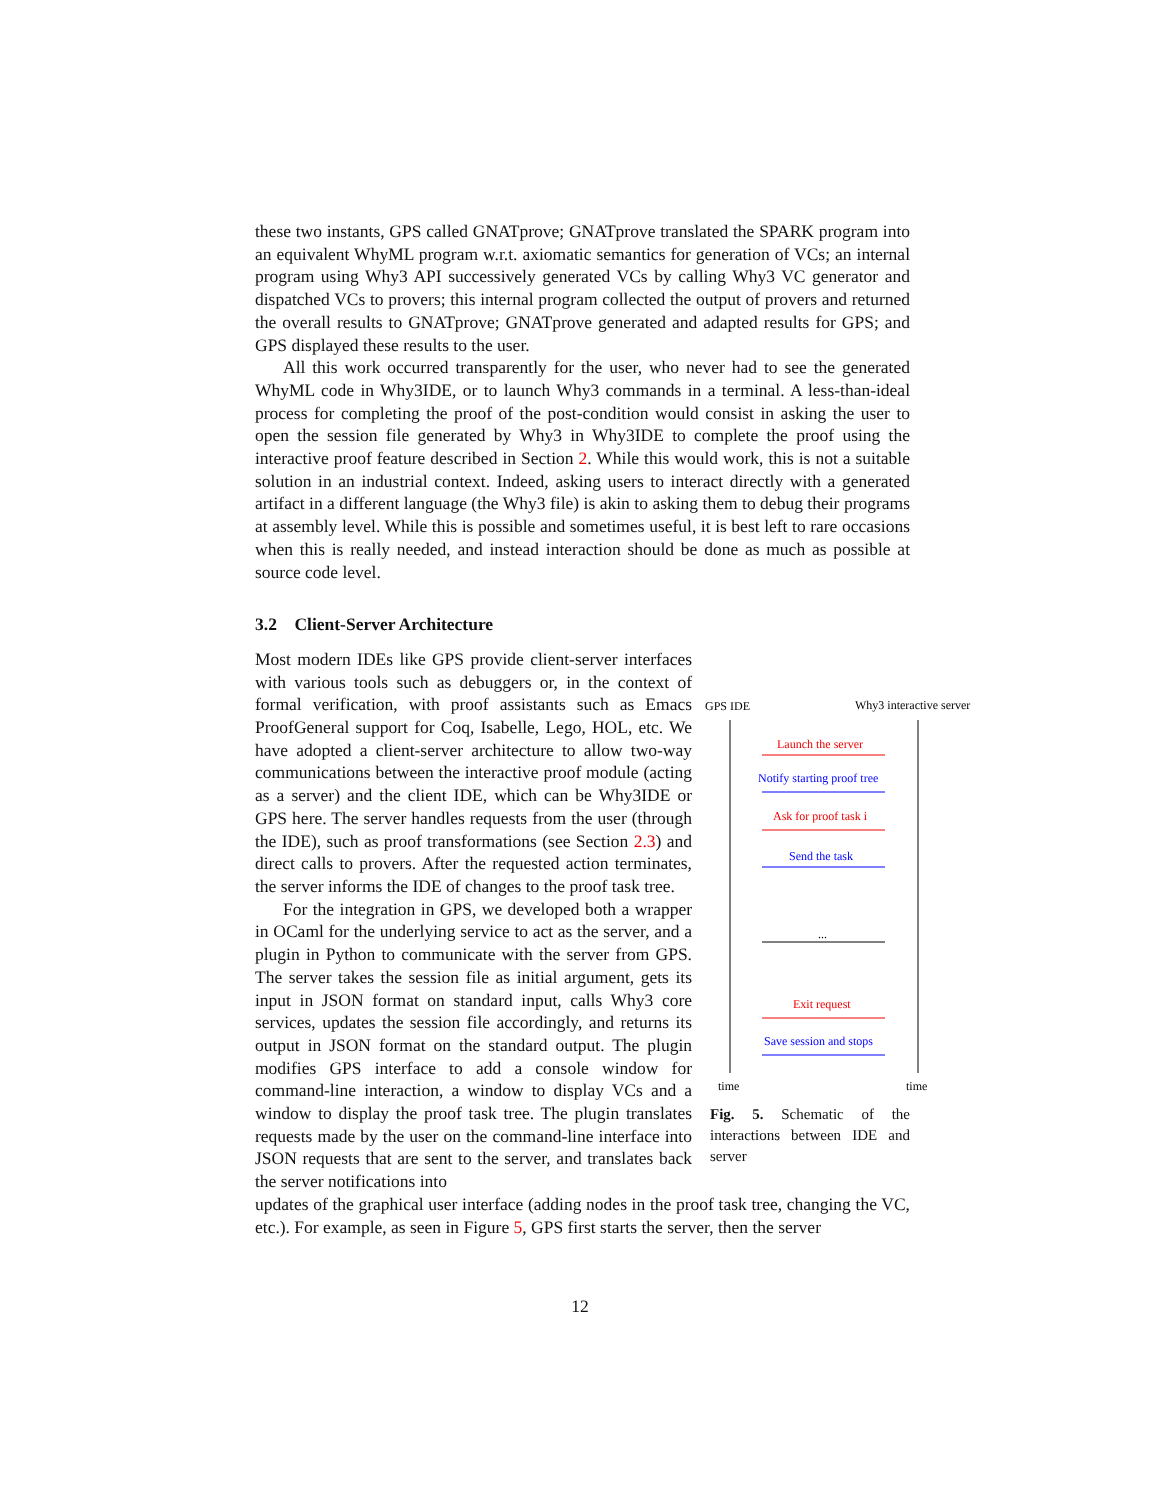these two instants, GPS called GNATprove; GNATprove translated the SPARK program into an equivalent WhyML program w.r.t. axiomatic semantics for generation of VCs; an internal program using Why3 API successively generated VCs by calling Why3 VC generator and dispatched VCs to provers; this internal program collected the output of provers and returned the overall results to GNATprove; GNATprove generated and adapted results for GPS; and GPS displayed these results to the user.
All this work occurred transparently for the user, who never had to see the generated WhyML code in Why3IDE, or to launch Why3 commands in a terminal. A less-than-ideal process for completing the proof of the post-condition would consist in asking the user to open the session file generated by Why3 in Why3IDE to complete the proof using the interactive proof feature described in Section 2. While this would work, this is not a suitable solution in an industrial context. Indeed, asking users to interact directly with a generated artifact in a different language (the Why3 file) is akin to asking them to debug their programs at assembly level. While this is possible and sometimes useful, it is best left to rare occasions when this is really needed, and instead interaction should be done as much as possible at source code level.
3.2 Client-Server Architecture
Most modern IDEs like GPS provide client-server interfaces with various tools such as debuggers or, in the context of formal verification, with proof assistants such as Emacs ProofGeneral support for Coq, Isabelle, Lego, HOL, etc. We have adopted a client-server architecture to allow two-way communications between the interactive proof module (acting as a server) and the client IDE, which can be Why3IDE or GPS here. The server handles requests from the user (through the IDE), such as proof transformations (see Section 2.3) and direct calls to provers. After the requested action terminates, the server informs the IDE of changes to the proof task tree.
For the integration in GPS, we developed both a wrapper in OCaml for the underlying service to act as the server, and a plugin in Python to communicate with the server from GPS. The server takes the session file as initial argument, gets its input in JSON format on standard input, calls Why3 core services, updates the session file accordingly, and returns its output in JSON format on the standard output. The plugin modifies GPS interface to add a console window for command-line interaction, a window to display VCs and a window to display the proof task tree. The plugin translates requests made by the user on the command-line interface into JSON requests that are sent to the server, and translates back the server notifications into
GPS IDE
Why3 interactive server
time
time
Launch the server
Ask for proof task i
Exit request
Notify starting proof tree
Send the task
Save session and stops
...
Fig. 5. Schematic of the interactions between IDE and server
updates of the graphical user interface (adding nodes in the proof task tree, changing the VC, etc.). For example, as seen in Figure 5, GPS first starts the server, then the server
12